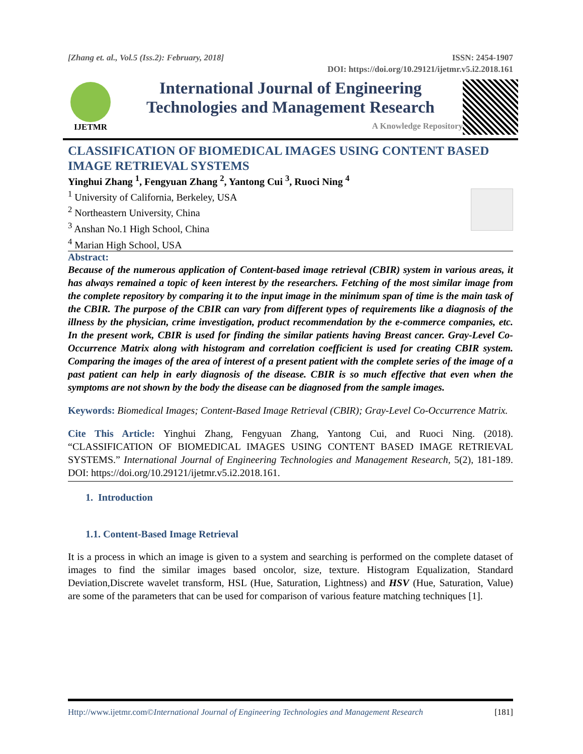[Zhang et. al., Vol.5 (Iss.2): February, 2018] ISSN: 2454-1907
DOI: https://doi.org/10.29121/ijetmr.v5.i2.2018.161
IJETMR
International Journal of Engineering
Technologies and Management Research
A Knowledge Repository
CLASSIFICATION OF BIOMEDICAL IMAGES USING CONTENT BASED IMAGE RETRIEVAL SYSTEMS
Yinghui Zhang <sup>1</sup>, Fengyuan Zhang <sup>2</sup>, Yantong Cui <sup>3</sup>, Ruoci Ning <sup>4</sup>
<sup>1</sup> University of California, Berkeley, USA
<sup>2</sup> Northeastern University, China
<sup>3</sup> Anshan No.1 High School, China
<sup>4</sup> Marian High School, USA
Abstract:
Because of the numerous application of Content-based image retrieval (CBIR) system in various areas, it has always remained a topic of keen interest by the researchers. Fetching of the most similar image from the complete repository by comparing it to the input image in the minimum span of time is the main task of the CBIR. The purpose of the CBIR can vary from different types of requirements like a diagnosis of the illness by the physician, crime investigation, product recommendation by the e-commerce companies, etc. In the present work, CBIR is used for finding the similar patients having Breast cancer. Gray-Level Co-Occurrence Matrix along with histogram and correlation coefficient is used for creating CBIR system. Comparing the images of the area of interest of a present patient with the complete series of the image of a past patient can help in early diagnosis of the disease. CBIR is so much effective that even when the symptoms are not shown by the body the disease can be diagnosed from the sample images.
Keywords: Biomedical Images; Content-Based Image Retrieval (CBIR); Gray-Level Co-Occurrence Matrix.
Cite This Article: Yinghui Zhang, Fengyuan Zhang, Yantong Cui, and Ruoci Ning. (2018). “CLASSIFICATION OF BIOMEDICAL IMAGES USING CONTENT BASED IMAGE RETRIEVAL SYSTEMS.” International Journal of Engineering Technologies and Management Research, 5(2), 181-189. DOI: https://doi.org/10.29121/ijetmr.v5.i2.2018.161.
1. Introduction
1.1. Content-Based Image Retrieval
It is a process in which an image is given to a system and searching is performed on the complete dataset of images to find the similar images based oncolor, size, texture. Histogram Equalization, Standard Deviation,Discrete wavelet transform, HSL (Hue, Saturation, Lightness) and HSV (Hue, Saturation, Value) are some of the parameters that can be used for comparison of various feature matching techniques [1].
Http://www.ijetmr.com©International Journal of Engineering Technologies and Management Research [181]